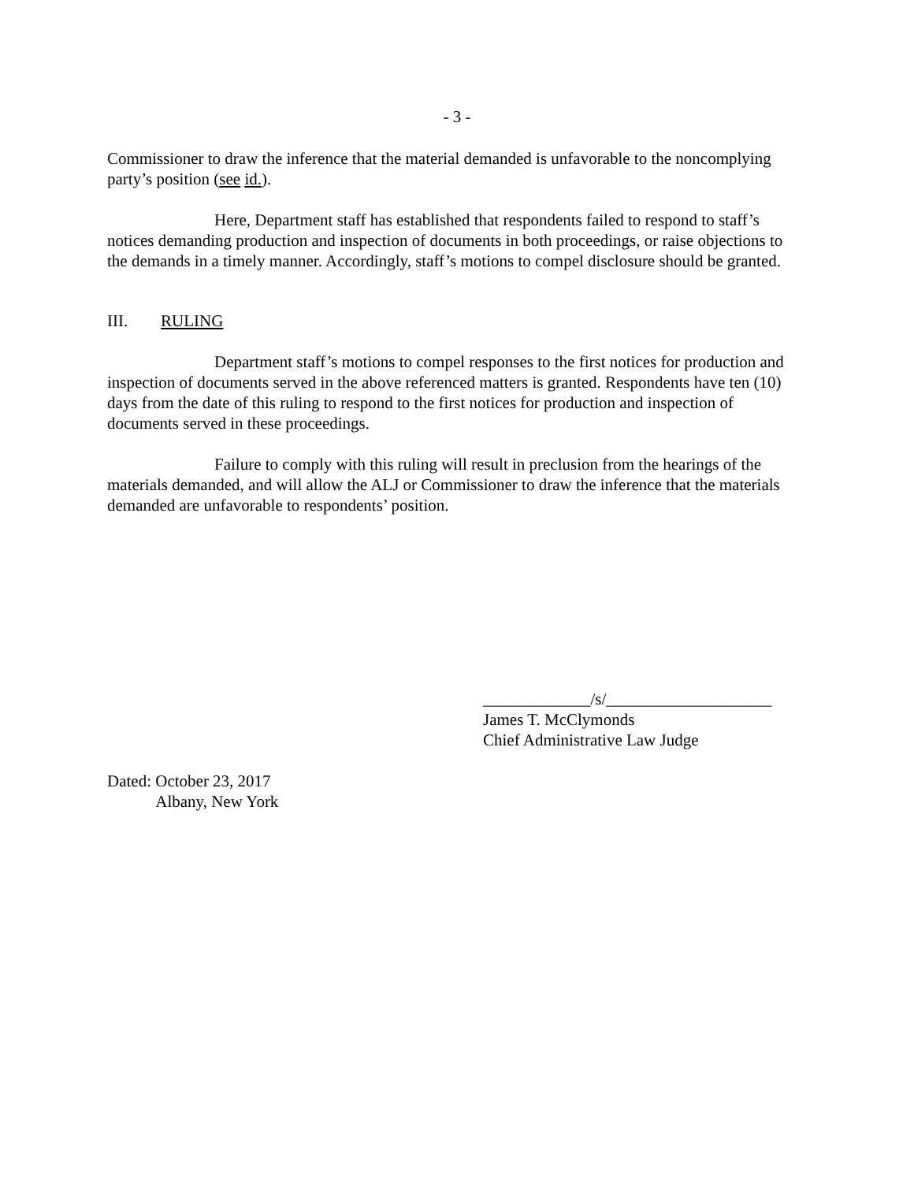- 3 -
Commissioner to draw the inference that the material demanded is unfavorable to the noncomplying party’s position (see id.).
Here, Department staff has established that respondents failed to respond to staff’s notices demanding production and inspection of documents in both proceedings, or raise objections to the demands in a timely manner. Accordingly, staff’s motions to compel disclosure should be granted.
III. RULING
Department staff’s motions to compel responses to the first notices for production and inspection of documents served in the above referenced matters is granted. Respondents have ten (10) days from the date of this ruling to respond to the first notices for production and inspection of documents served in these proceedings.
Failure to comply with this ruling will result in preclusion from the hearings of the materials demanded, and will allow the ALJ or Commissioner to draw the inference that the materials demanded are unfavorable to respondents’ position.
_____________/s/____________________
James T. McClymonds
Chief Administrative Law Judge
Dated: October 23, 2017
Albany, New York